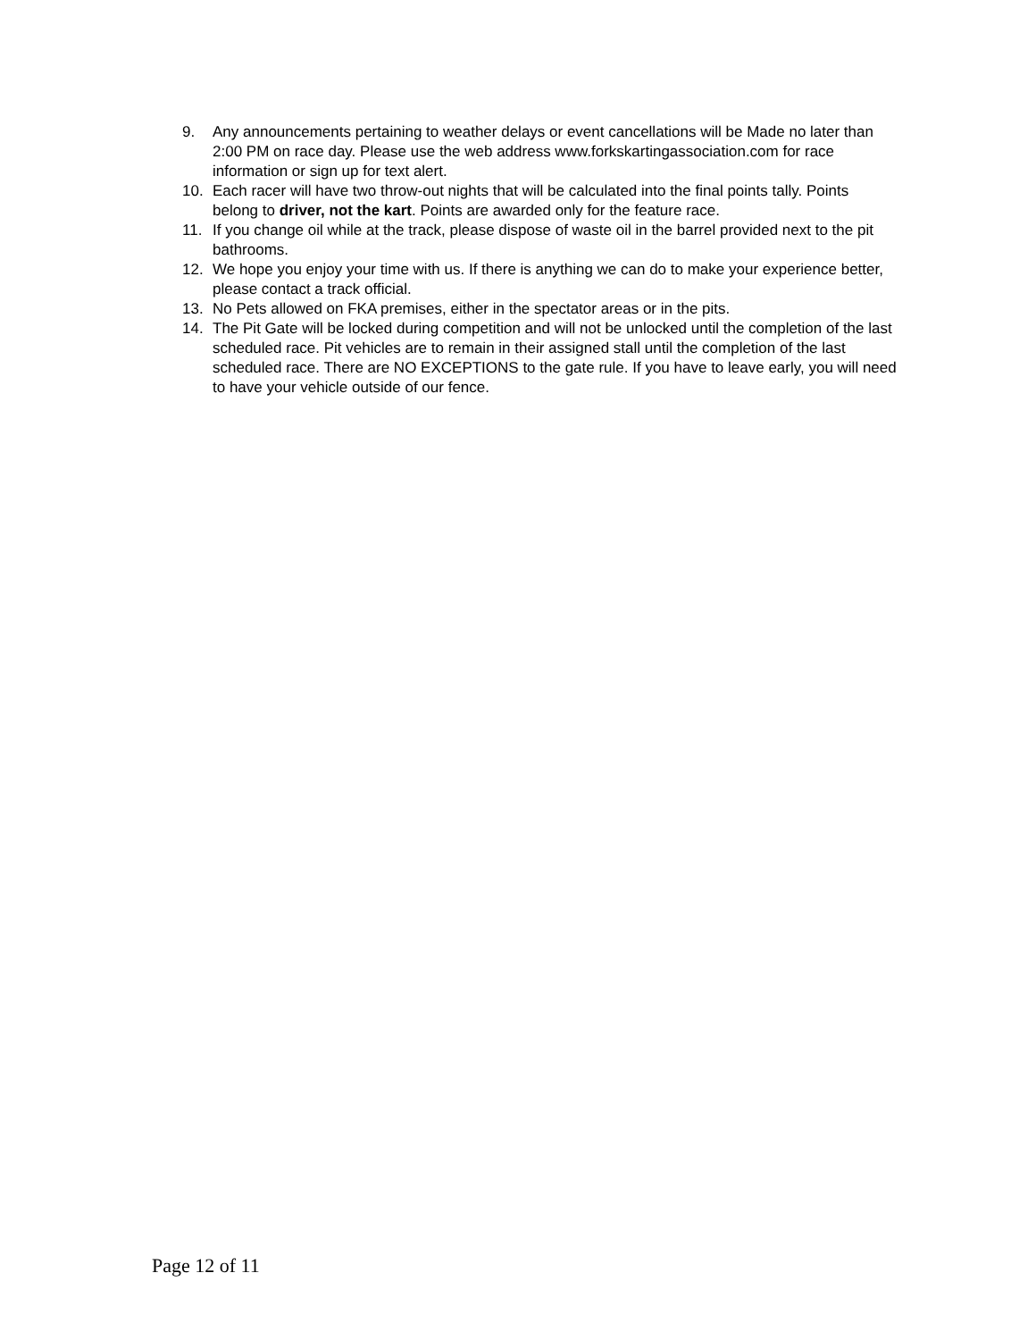9. Any announcements pertaining to weather delays or event cancellations will be Made no later than 2:00 PM on race day. Please use the web address www.forkskartingassociation.com for race information or sign up for text alert.
10. Each racer will have two throw-out nights that will be calculated into the final points tally. Points belong to driver, not the kart. Points are awarded only for the feature race.
11. If you change oil while at the track, please dispose of waste oil in the barrel provided next to the pit bathrooms.
12. We hope you enjoy your time with us. If there is anything we can do to make your experience better, please contact a track official.
13. No Pets allowed on FKA premises, either in the spectator areas or in the pits.
14. The Pit Gate will be locked during competition and will not be unlocked until the completion of the last scheduled race. Pit vehicles are to remain in their assigned stall until the completion of the last scheduled race. There are NO EXCEPTIONS to the gate rule. If you have to leave early, you will need to have your vehicle outside of our fence.
Page 12 of 11